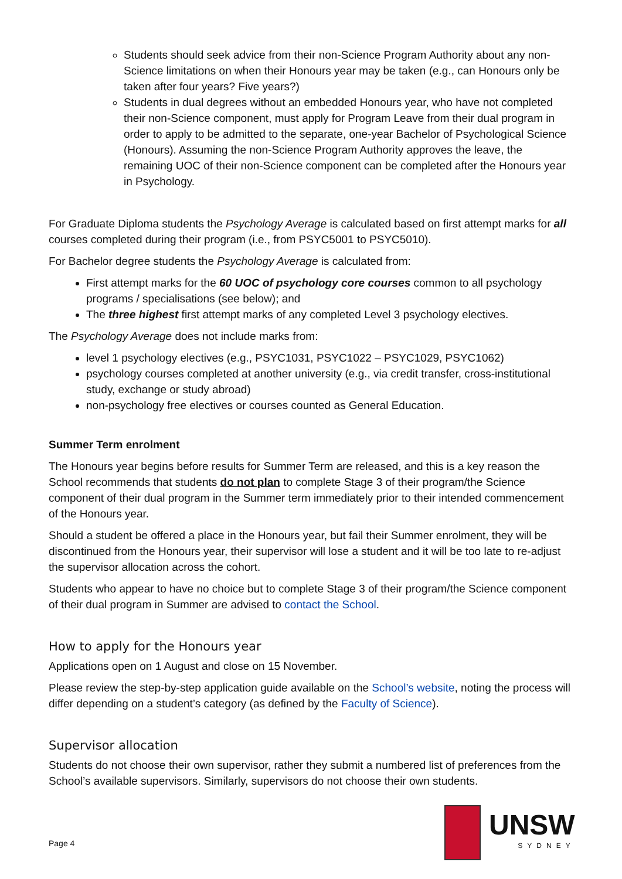Students should seek advice from their non-Science Program Authority about any non-Science limitations on when their Honours year may be taken (e.g., can Honours only be taken after four years? Five years?)
Students in dual degrees without an embedded Honours year, who have not completed their non-Science component, must apply for Program Leave from their dual program in order to apply to be admitted to the separate, one-year Bachelor of Psychological Science (Honours). Assuming the non-Science Program Authority approves the leave, the remaining UOC of their non-Science component can be completed after the Honours year in Psychology.
For Graduate Diploma students the Psychology Average is calculated based on first attempt marks for all courses completed during their program (i.e., from PSYC5001 to PSYC5010).
For Bachelor degree students the Psychology Average is calculated from:
First attempt marks for the 60 UOC of psychology core courses common to all psychology programs / specialisations (see below); and
The three highest first attempt marks of any completed Level 3 psychology electives.
The Psychology Average does not include marks from:
level 1 psychology electives (e.g., PSYC1031, PSYC1022 – PSYC1029, PSYC1062)
psychology courses completed at another university (e.g., via credit transfer, cross-institutional study, exchange or study abroad)
non-psychology free electives or courses counted as General Education.
Summer Term enrolment
The Honours year begins before results for Summer Term are released, and this is a key reason the School recommends that students do not plan to complete Stage 3 of their program/the Science component of their dual program in the Summer term immediately prior to their intended commencement of the Honours year.
Should a student be offered a place in the Honours year, but fail their Summer enrolment, they will be discontinued from the Honours year, their supervisor will lose a student and it will be too late to re-adjust the supervisor allocation across the cohort.
Students who appear to have no choice but to complete Stage 3 of their program/the Science component of their dual program in Summer are advised to contact the School.
How to apply for the Honours year
Applications open on 1 August and close on 15 November.
Please review the step-by-step application guide available on the School’s website, noting the process will differ depending on a student’s category (as defined by the Faculty of Science).
Supervisor allocation
Students do not choose their own supervisor, rather they submit a numbered list of preferences from the School’s available supervisors. Similarly, supervisors do not choose their own students.
Page 4
UNSW
SYDNEY